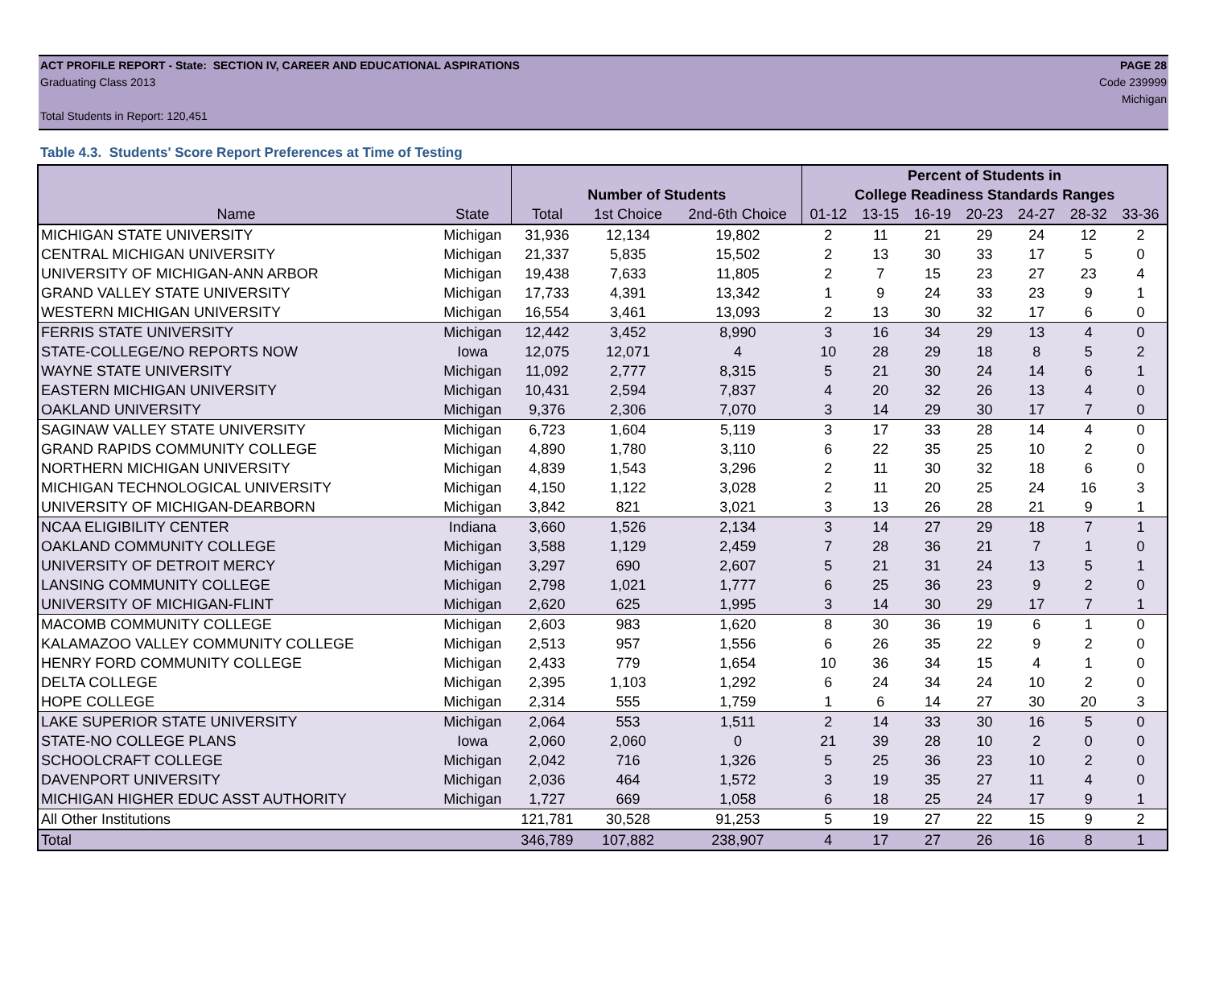ACT PROFILE REPORT - State: SECTION IV, CAREER AND EDUCATIONAL ASPIRATIONS PAGE 28
Graduating Class 2013 Code 239999
Michigan
Total Students in Report: 120,451
Table 4.3. Students' Score Report Preferences at Time of Testing
| | | | | | Percent of Students in | | | | | | |
| --- | --- | --- | --- | --- | --- | --- | --- | --- | --- | --- | --- |
| | | Number of Students | | | College Readiness Standards Ranges | | | | | | |
| Name | State | Total | 1st Choice | 2nd-6th Choice | 01-12 | 13-15 | 16-19 | 20-23 | 24-27 | 28-32 | 33-36 |
| MICHIGAN STATE UNIVERSITY | Michigan | 31,936 | 12,134 | 19,802 | 2 | 11 | 21 | 29 | 24 | 12 | 2 |
| CENTRAL MICHIGAN UNIVERSITY | Michigan | 21,337 | 5,835 | 15,502 | 2 | 13 | 30 | 33 | 17 | 5 | 0 |
| UNIVERSITY OF MICHIGAN-ANN ARBOR | Michigan | 19,438 | 7,633 | 11,805 | 2 | 7 | 15 | 23 | 27 | 23 | 4 |
| GRAND VALLEY STATE UNIVERSITY | Michigan | 17,733 | 4,391 | 13,342 | 1 | 9 | 24 | 33 | 23 | 9 | 1 |
| WESTERN MICHIGAN UNIVERSITY | Michigan | 16,554 | 3,461 | 13,093 | 2 | 13 | 30 | 32 | 17 | 6 | 0 |
| FERRIS STATE UNIVERSITY | Michigan | 12,442 | 3,452 | 8,990 | 3 | 16 | 34 | 29 | 13 | 4 | 0 |
| STATE-COLLEGE/NO REPORTS NOW | Iowa | 12,075 | 12,071 | 4 | 10 | 28 | 29 | 18 | 8 | 5 | 2 |
| WAYNE STATE UNIVERSITY | Michigan | 11,092 | 2,777 | 8,315 | 5 | 21 | 30 | 24 | 14 | 6 | 1 |
| EASTERN MICHIGAN UNIVERSITY | Michigan | 10,431 | 2,594 | 7,837 | 4 | 20 | 32 | 26 | 13 | 4 | 0 |
| OAKLAND UNIVERSITY | Michigan | 9,376 | 2,306 | 7,070 | 3 | 14 | 29 | 30 | 17 | 7 | 0 |
| SAGINAW VALLEY STATE UNIVERSITY | Michigan | 6,723 | 1,604 | 5,119 | 3 | 17 | 33 | 28 | 14 | 4 | 0 |
| GRAND RAPIDS COMMUNITY COLLEGE | Michigan | 4,890 | 1,780 | 3,110 | 6 | 22 | 35 | 25 | 10 | 2 | 0 |
| NORTHERN MICHIGAN UNIVERSITY | Michigan | 4,839 | 1,543 | 3,296 | 2 | 11 | 30 | 32 | 18 | 6 | 0 |
| MICHIGAN TECHNOLOGICAL UNIVERSITY | Michigan | 4,150 | 1,122 | 3,028 | 2 | 11 | 20 | 25 | 24 | 16 | 3 |
| UNIVERSITY OF MICHIGAN-DEARBORN | Michigan | 3,842 | 821 | 3,021 | 3 | 13 | 26 | 28 | 21 | 9 | 1 |
| NCAA ELIGIBILITY CENTER | Indiana | 3,660 | 1,526 | 2,134 | 3 | 14 | 27 | 29 | 18 | 7 | 1 |
| OAKLAND COMMUNITY COLLEGE | Michigan | 3,588 | 1,129 | 2,459 | 7 | 28 | 36 | 21 | 7 | 1 | 0 |
| UNIVERSITY OF DETROIT MERCY | Michigan | 3,297 | 690 | 2,607 | 5 | 21 | 31 | 24 | 13 | 5 | 1 |
| LANSING COMMUNITY COLLEGE | Michigan | 2,798 | 1,021 | 1,777 | 6 | 25 | 36 | 23 | 9 | 2 | 0 |
| UNIVERSITY OF MICHIGAN-FLINT | Michigan | 2,620 | 625 | 1,995 | 3 | 14 | 30 | 29 | 17 | 7 | 1 |
| MACOMB COMMUNITY COLLEGE | Michigan | 2,603 | 983 | 1,620 | 8 | 30 | 36 | 19 | 6 | 1 | 0 |
| KALAMAZOO VALLEY COMMUNITY COLLEGE | Michigan | 2,513 | 957 | 1,556 | 6 | 26 | 35 | 22 | 9 | 2 | 0 |
| HENRY FORD COMMUNITY COLLEGE | Michigan | 2,433 | 779 | 1,654 | 10 | 36 | 34 | 15 | 4 | 1 | 0 |
| DELTA COLLEGE | Michigan | 2,395 | 1,103 | 1,292 | 6 | 24 | 34 | 24 | 10 | 2 | 0 |
| HOPE COLLEGE | Michigan | 2,314 | 555 | 1,759 | 1 | 6 | 14 | 27 | 30 | 20 | 3 |
| LAKE SUPERIOR STATE UNIVERSITY | Michigan | 2,064 | 553 | 1,511 | 2 | 14 | 33 | 30 | 16 | 5 | 0 |
| STATE-NO COLLEGE PLANS | Iowa | 2,060 | 2,060 | 0 | 21 | 39 | 28 | 10 | 2 | 0 | 0 |
| SCHOOLCRAFT COLLEGE | Michigan | 2,042 | 716 | 1,326 | 5 | 25 | 36 | 23 | 10 | 2 | 0 |
| DAVENPORT UNIVERSITY | Michigan | 2,036 | 464 | 1,572 | 3 | 19 | 35 | 27 | 11 | 4 | 0 |
| MICHIGAN HIGHER EDUC ASST AUTHORITY | Michigan | 1,727 | 669 | 1,058 | 6 | 18 | 25 | 24 | 17 | 9 | 1 |
| All Other Institutions | | 121,781 | 30,528 | 91,253 | 5 | 19 | 27 | 22 | 15 | 9 | 2 |
| Total | | 346,789 | 107,882 | 238,907 | 4 | 17 | 27 | 26 | 16 | 8 | 1 |